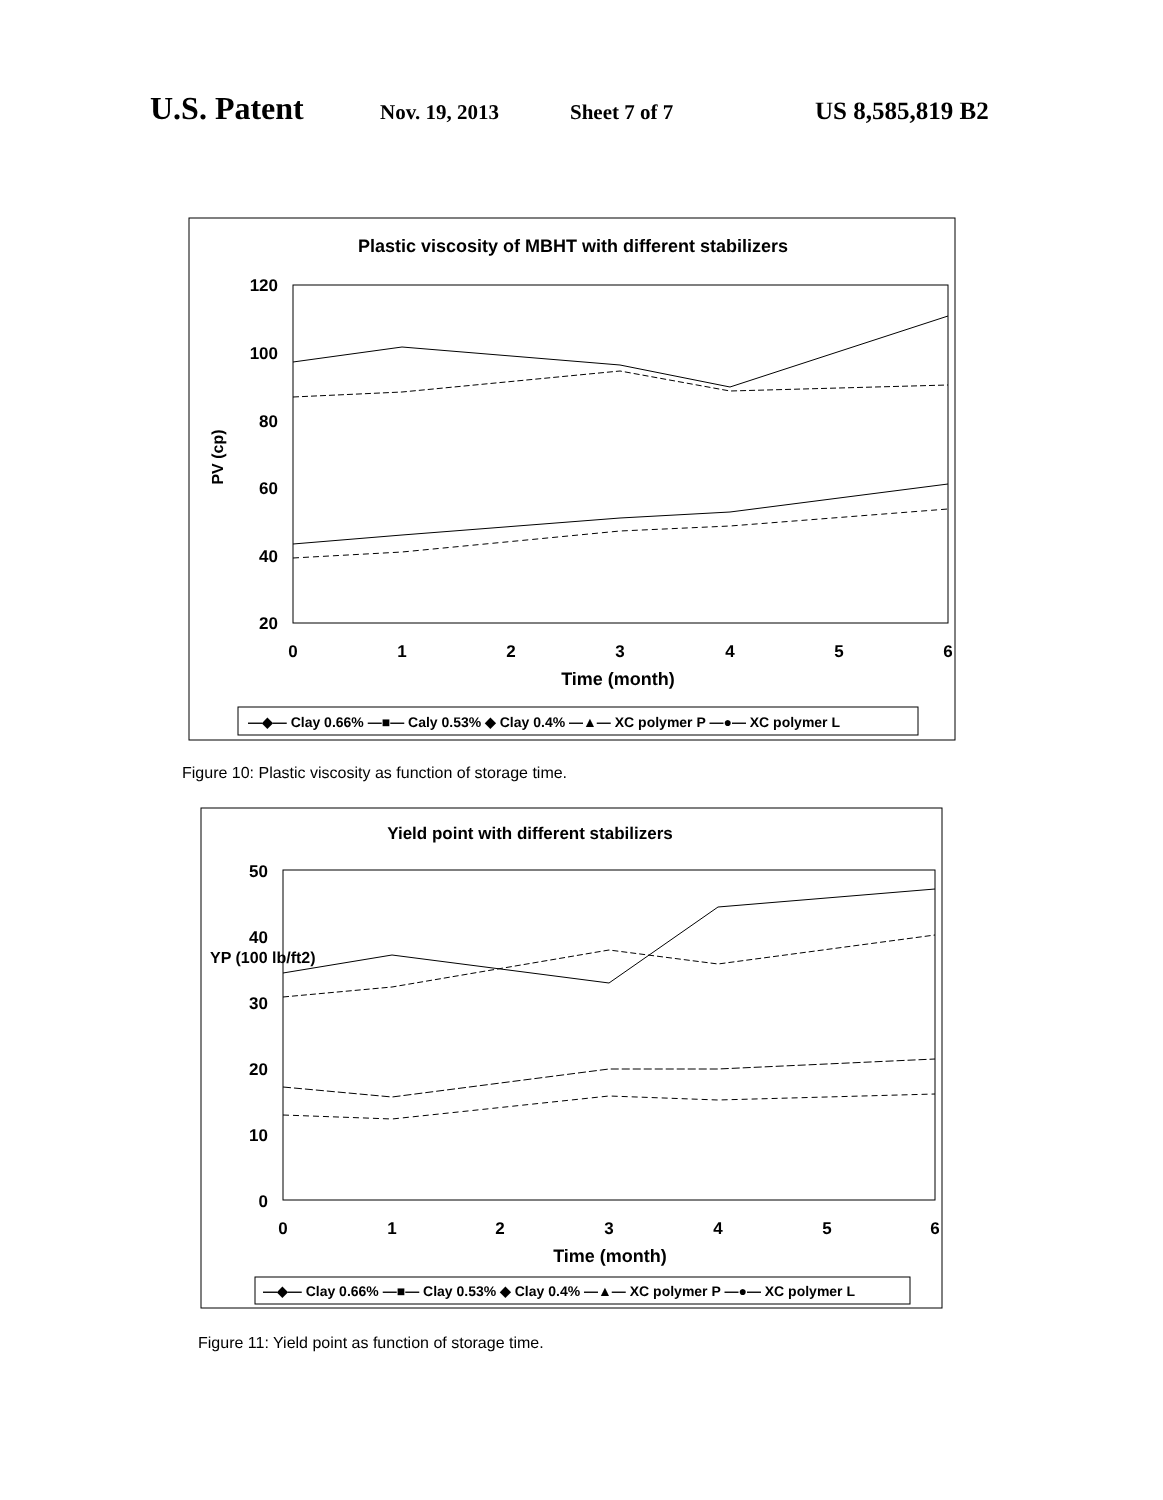U.S. Patent Nov. 19, 2013 Sheet 7 of 7 US 8,585,819 B2
Plastic viscosity of MBHT with different stabilizers
120
100
80
60
40
20
PV (cp)
0
1
2
3
4
5
6
Time (month)
—◆— Clay 0.66% —■— Caly 0.53% ◆ Clay 0.4% —▲— XC polymer P —●— XC polymer L
Figure 10: Plastic viscosity as function of storage time.
Yield point with different stabilizers
50
40
YP (100 lb/ft2)
30
20
10
0
0
1
2
3
4
5
6
Time (month)
—◆— Clay 0.66% —■— Clay 0.53% ◆ Clay 0.4% —▲— XC polymer P —●— XC polymer L
Figure 11: Yield point as function of storage time.